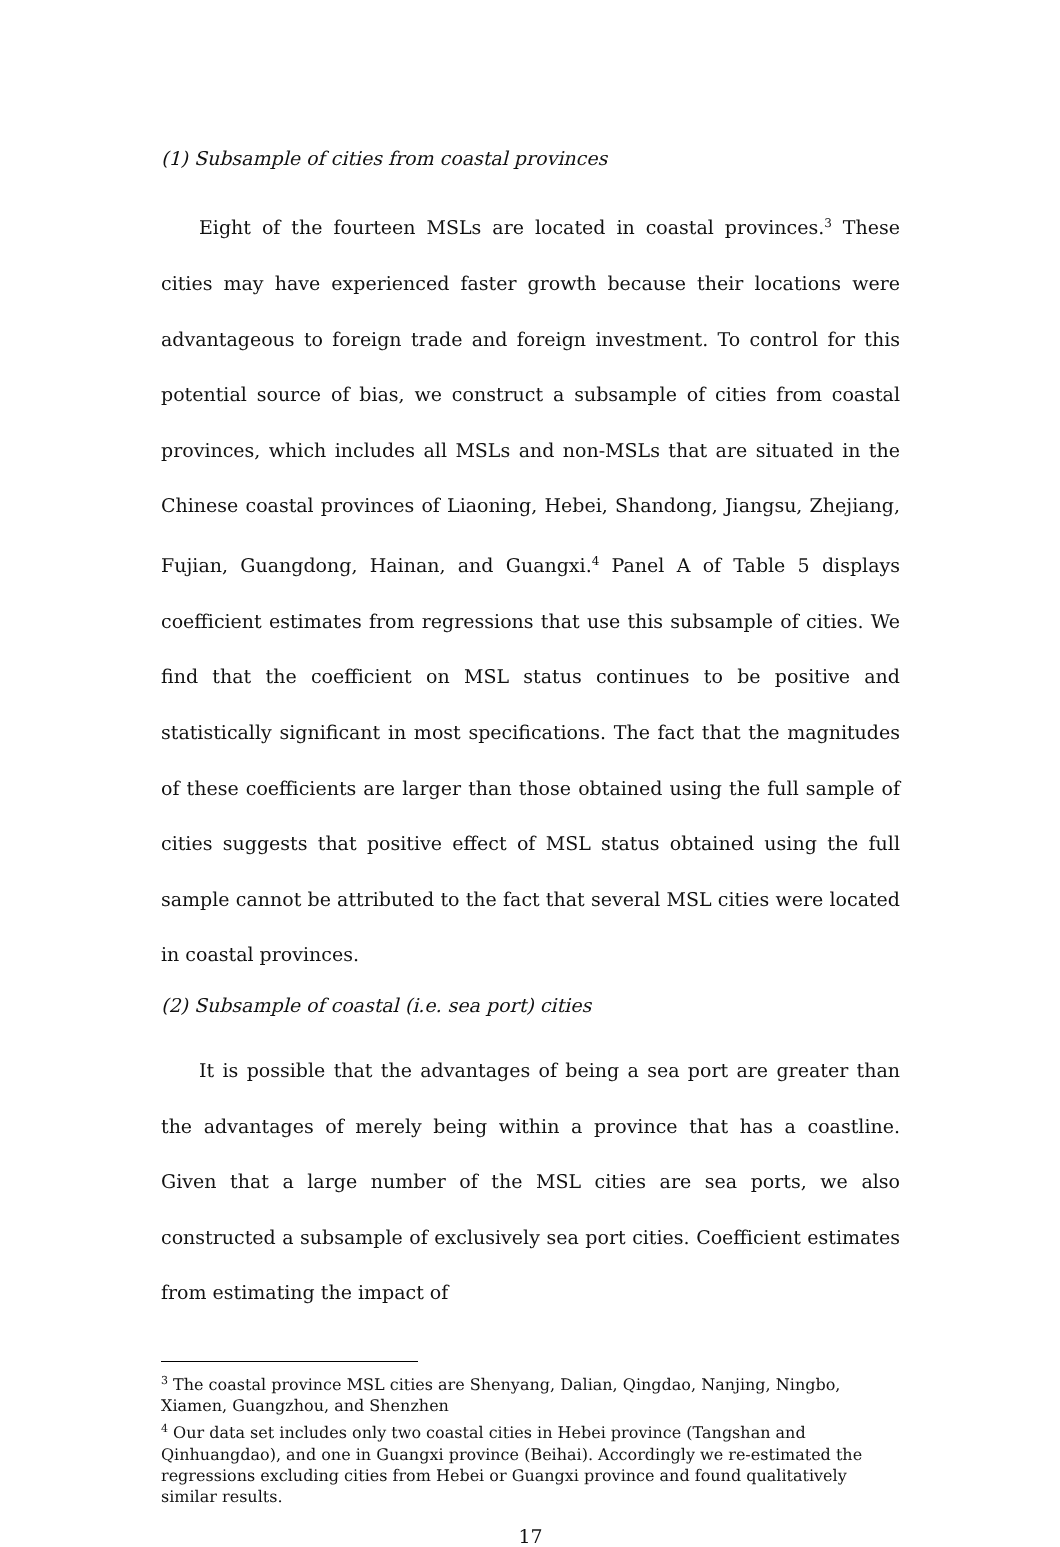(1) Subsample of cities from coastal provinces
Eight of the fourteen MSLs are located in coastal provinces.<sup>3</sup> These cities may have experienced faster growth because their locations were advantageous to foreign trade and foreign investment. To control for this potential source of bias, we construct a subsample of cities from coastal provinces, which includes all MSLs and non-MSLs that are situated in the Chinese coastal provinces of Liaoning, Hebei, Shandong, Jiangsu, Zhejiang, Fujian, Guangdong, Hainan, and Guangxi.<sup>4</sup> Panel A of Table 5 displays coefficient estimates from regressions that use this subsample of cities. We find that the coefficient on MSL status continues to be positive and statistically significant in most specifications. The fact that the magnitudes of these coefficients are larger than those obtained using the full sample of cities suggests that positive effect of MSL status obtained using the full sample cannot be attributed to the fact that several MSL cities were located in coastal provinces.
(2) Subsample of coastal (i.e. sea port) cities
It is possible that the advantages of being a sea port are greater than the advantages of merely being within a province that has a coastline. Given that a large number of the MSL cities are sea ports, we also constructed a subsample of exclusively sea port cities. Coefficient estimates from estimating the impact of
<sup>3</sup> The coastal province MSL cities are Shenyang, Dalian, Qingdao, Nanjing, Ningbo, Xiamen, Guangzhou, and Shenzhen
<sup>4</sup> Our data set includes only two coastal cities in Hebei province (Tangshan and Qinhuangdao), and one in Guangxi province (Beihai). Accordingly we re-estimated the regressions excluding cities from Hebei or Guangxi province and found qualitatively similar results.
17